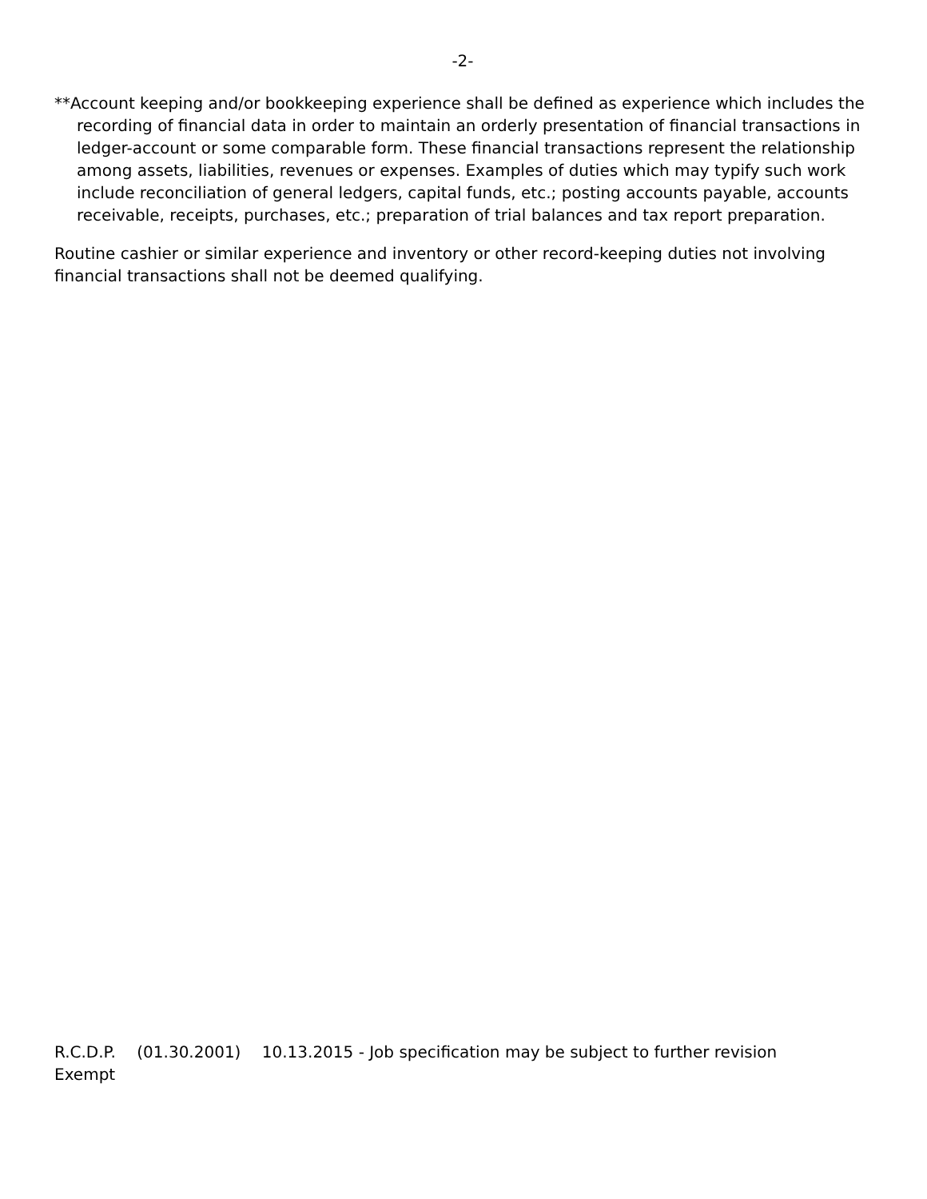-2-
**Account keeping and/or bookkeeping experience shall be defined as experience which includes the recording of financial data in order to maintain an orderly presentation of financial transactions in ledger-account or some comparable form. These financial transactions represent the relationship among assets, liabilities, revenues or expenses. Examples of duties which may typify such work include reconciliation of general ledgers, capital funds, etc.; posting accounts payable, accounts receivable, receipts, purchases, etc.; preparation of trial balances and tax report preparation.
Routine cashier or similar experience and inventory or other record-keeping duties not involving financial transactions shall not be deemed qualifying.
R.C.D.P. (01.30.2001) 10.13.2015 - Job specification may be subject to further revision
Exempt